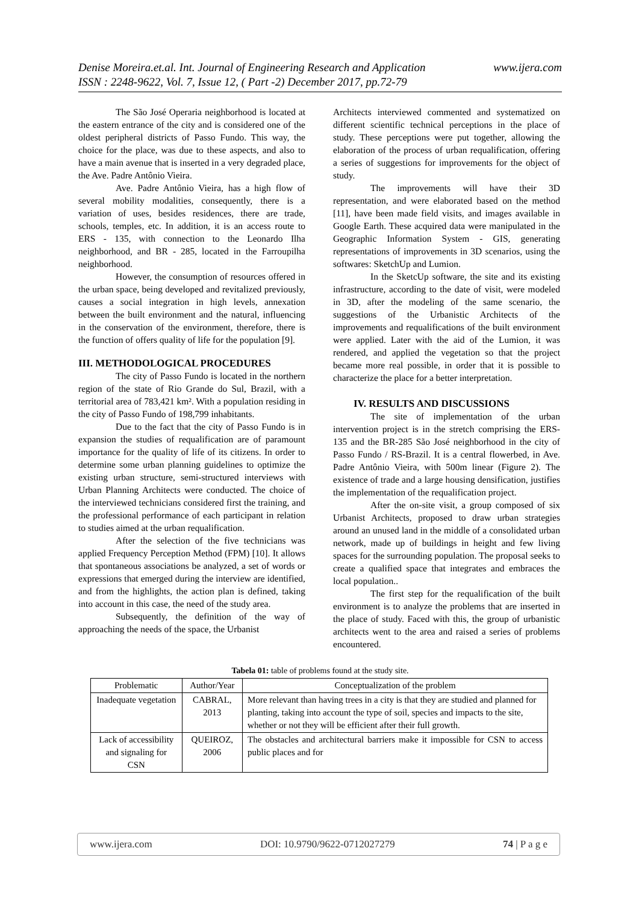Denise Moreira.et.al. Int. Journal of Engineering Research and Application
ISSN : 2248-9622, Vol. 7, Issue 12, ( Part -2) December 2017, pp.72-79 www.ijera.com
The São José Operaria neighborhood is located at the eastern entrance of the city and is considered one of the oldest peripheral districts of Passo Fundo. This way, the choice for the place, was due to these aspects, and also to have a main avenue that is inserted in a very degraded place, the Ave. Padre Antônio Vieira.
Ave. Padre Antônio Vieira, has a high flow of several mobility modalities, consequently, there is a variation of uses, besides residences, there are trade, schools, temples, etc. In addition, it is an access route to ERS - 135, with connection to the Leonardo Ilha neighborhood, and BR - 285, located in the Farroupilha neighborhood.
However, the consumption of resources offered in the urban space, being developed and revitalized previously, causes a social integration in high levels, annexation between the built environment and the natural, influencing in the conservation of the environment, therefore, there is the function of offers quality of life for the population [9].
III. METHODOLOGICAL PROCEDURES
The city of Passo Fundo is located in the northern region of the state of Rio Grande do Sul, Brazil, with a territorial area of 783,421 km². With a population residing in the city of Passo Fundo of 198,799 inhabitants.
Due to the fact that the city of Passo Fundo is in expansion the studies of requalification are of paramount importance for the quality of life of its citizens. In order to determine some urban planning guidelines to optimize the existing urban structure, semi-structured interviews with Urban Planning Architects were conducted. The choice of the interviewed technicians considered first the training, and the professional performance of each participant in relation to studies aimed at the urban requalification.
After the selection of the five technicians was applied Frequency Perception Method (FPM) [10]. It allows that spontaneous associations be analyzed, a set of words or expressions that emerged during the interview are identified, and from the highlights, the action plan is defined, taking into account in this case, the need of the study area.
Subsequently, the definition of the way of approaching the needs of the space, the Urbanist
Architects interviewed commented and systematized on different scientific technical perceptions in the place of study. These perceptions were put together, allowing the elaboration of the process of urban requalification, offering a series of suggestions for improvements for the object of study.
The improvements will have their 3D representation, and were elaborated based on the method [11], have been made field visits, and images available in Google Earth. These acquired data were manipulated in the Geographic Information System - GIS, generating representations of improvements in 3D scenarios, using the softwares: SketchUp and Lumion.
In the SketcUp software, the site and its existing infrastructure, according to the date of visit, were modeled in 3D, after the modeling of the same scenario, the suggestions of the Urbanistic Architects of the improvements and requalifications of the built environment were applied. Later with the aid of the Lumion, it was rendered, and applied the vegetation so that the project became more real possible, in order that it is possible to characterize the place for a better interpretation.
IV. RESULTS AND DISCUSSIONS
The site of implementation of the urban intervention project is in the stretch comprising the ERS-135 and the BR-285 São José neighborhood in the city of Passo Fundo / RS-Brazil. It is a central flowerbed, in Ave. Padre Antônio Vieira, with 500m linear (Figure 2). The existence of trade and a large housing densification, justifies the implementation of the requalification project.
After the on-site visit, a group composed of six Urbanist Architects, proposed to draw urban strategies around an unused land in the middle of a consolidated urban network, made up of buildings in height and few living spaces for the surrounding population. The proposal seeks to create a qualified space that integrates and embraces the local population..
The first step for the requalification of the built environment is to analyze the problems that are inserted in the place of study. Faced with this, the group of urbanistic architects went to the area and raised a series of problems encountered.
Tabela 01: table of problems found at the study site.
| Problematic | Author/Year | Conceptualization of the problem |
| --- | --- | --- |
| Inadequate vegetation | CABRAL, 2013 | More relevant than having trees in a city is that they are studied and planned for planting, taking into account the type of soil, species and impacts to the site, whether or not they will be efficient after their full growth. |
| Lack of accessibility and signaling for CSN | QUEIROZ, 2006 | The obstacles and architectural barriers make it impossible for CSN to access public places and for |
www.ijera.com DOI: 10.9790/9622-0712027279 74 | P a g e